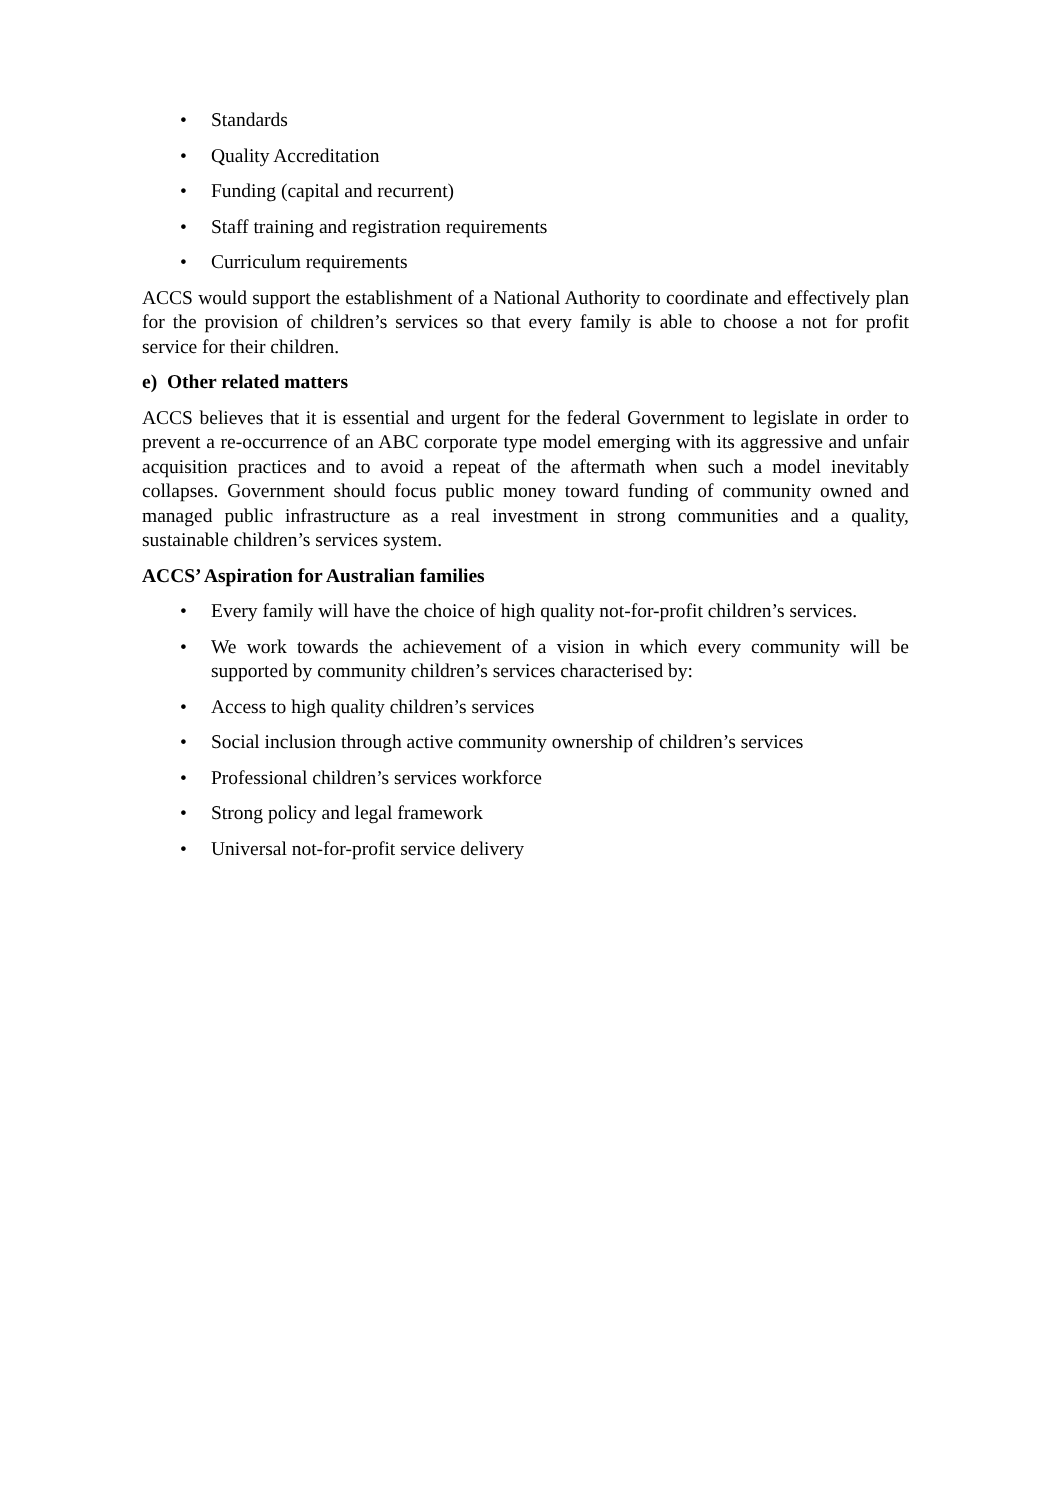• Standards
• Quality Accreditation
• Funding (capital and recurrent)
• Staff training and registration requirements
• Curriculum requirements
ACCS would support the establishment of a National Authority to coordinate and effectively plan for the provision of children’s services so that every family is able to choose a not for profit service for their children.
e) Other related matters
ACCS believes that it is essential and urgent for the federal Government to legislate in order to prevent a re-occurrence of an ABC corporate type model emerging with its aggressive and unfair acquisition practices and to avoid a repeat of the aftermath when such a model inevitably collapses. Government should focus public money toward funding of community owned and managed public infrastructure as a real investment in strong communities and a quality, sustainable children’s services system.
ACCS’ Aspiration for Australian families
• Every family will have the choice of high quality not-for-profit children’s services.
• We work towards the achievement of a vision in which every community will be supported by community children’s services characterised by:
• Access to high quality children’s services
• Social inclusion through active community ownership of children’s services
• Professional children’s services workforce
• Strong policy and legal framework
• Universal not-for-profit service delivery